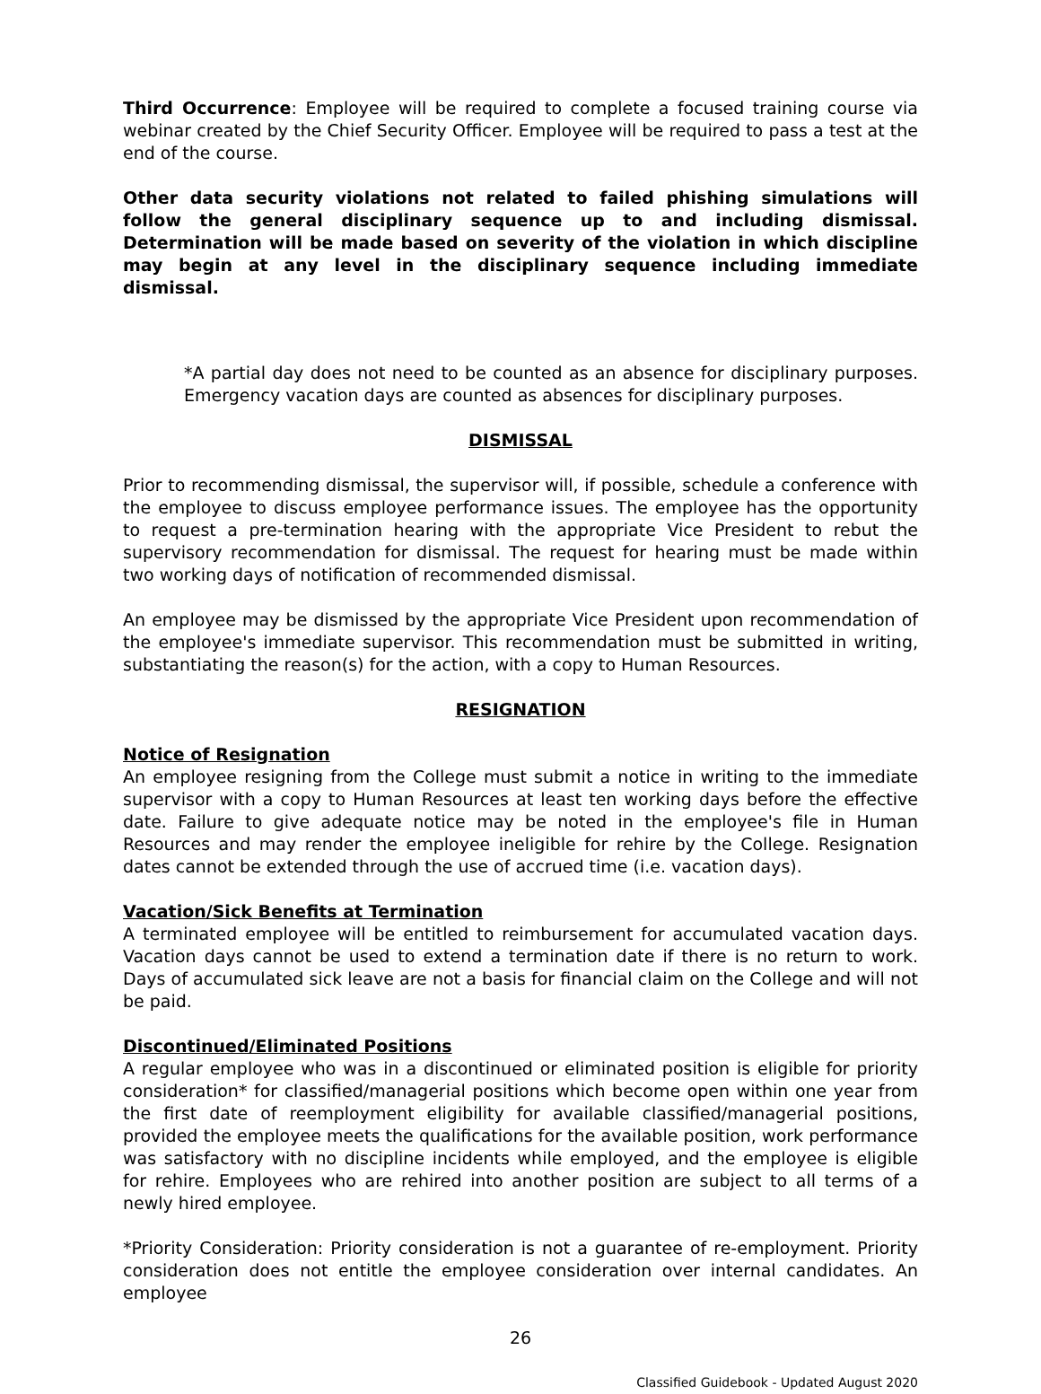Third Occurrence: Employee will be required to complete a focused training course via webinar created by the Chief Security Officer. Employee will be required to pass a test at the end of the course.
Other data security violations not related to failed phishing simulations will follow the general disciplinary sequence up to and including dismissal. Determination will be made based on severity of the violation in which discipline may begin at any level in the disciplinary sequence including immediate dismissal.
*A partial day does not need to be counted as an absence for disciplinary purposes. Emergency vacation days are counted as absences for disciplinary purposes.
DISMISSAL
Prior to recommending dismissal, the supervisor will, if possible, schedule a conference with the employee to discuss employee performance issues. The employee has the opportunity to request a pre-termination hearing with the appropriate Vice President to rebut the supervisory recommendation for dismissal. The request for hearing must be made within two working days of notification of recommended dismissal.
An employee may be dismissed by the appropriate Vice President upon recommendation of the employee's immediate supervisor. This recommendation must be submitted in writing, substantiating the reason(s) for the action, with a copy to Human Resources.
RESIGNATION
Notice of Resignation
An employee resigning from the College must submit a notice in writing to the immediate supervisor with a copy to Human Resources at least ten working days before the effective date. Failure to give adequate notice may be noted in the employee's file in Human Resources and may render the employee ineligible for rehire by the College. Resignation dates cannot be extended through the use of accrued time (i.e. vacation days).
Vacation/Sick Benefits at Termination
A terminated employee will be entitled to reimbursement for accumulated vacation days. Vacation days cannot be used to extend a termination date if there is no return to work. Days of accumulated sick leave are not a basis for financial claim on the College and will not be paid.
Discontinued/Eliminated Positions
A regular employee who was in a discontinued or eliminated position is eligible for priority consideration* for classified/managerial positions which become open within one year from the first date of reemployment eligibility for available classified/managerial positions, provided the employee meets the qualifications for the available position, work performance was satisfactory with no discipline incidents while employed, and the employee is eligible for rehire. Employees who are rehired into another position are subject to all terms of a newly hired employee.
*Priority Consideration: Priority consideration is not a guarantee of re-employment. Priority consideration does not entitle the employee consideration over internal candidates. An employee
26
Classified Guidebook - Updated August 2020